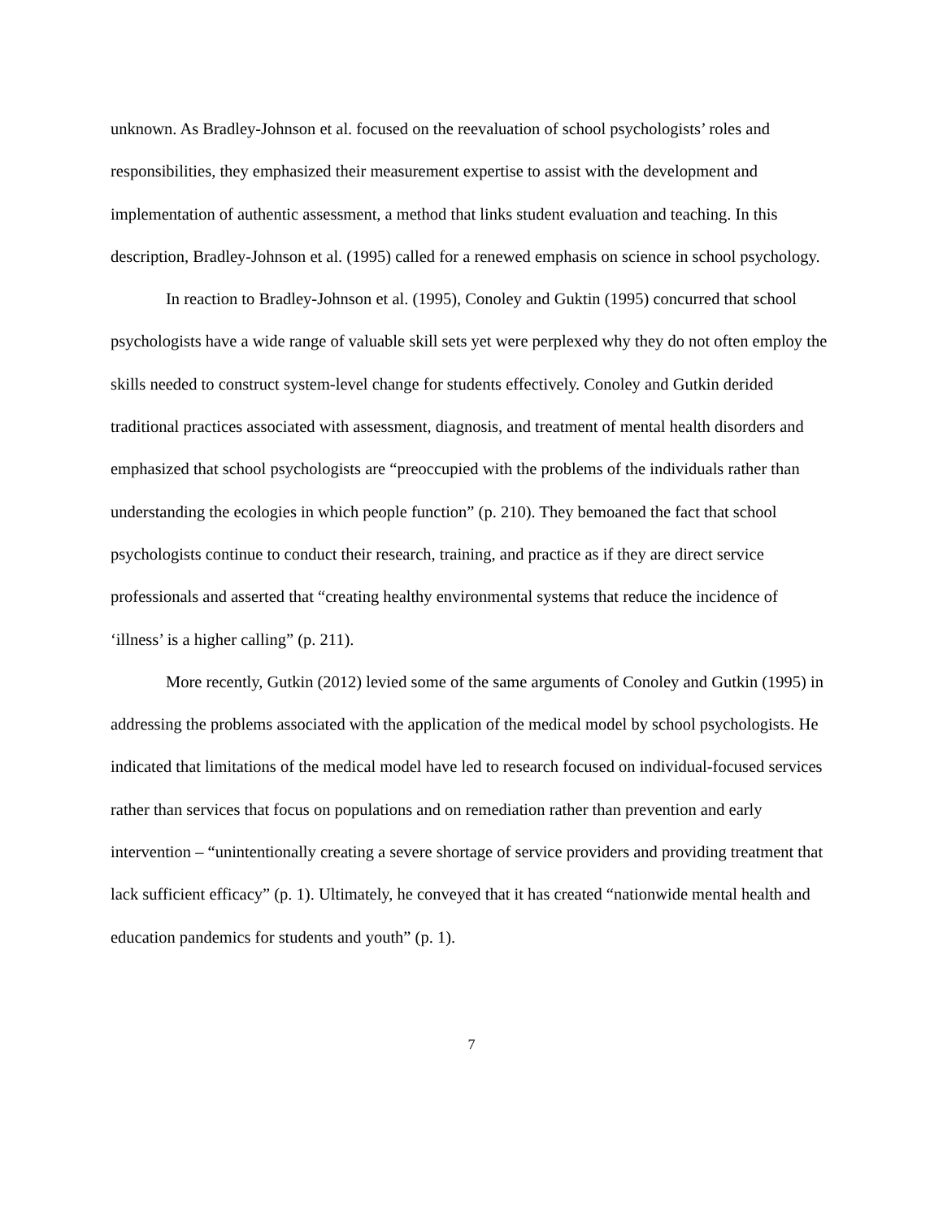unknown. As Bradley-Johnson et al. focused on the reevaluation of school psychologists’ roles and responsibilities, they emphasized their measurement expertise to assist with the development and implementation of authentic assessment, a method that links student evaluation and teaching. In this description, Bradley-Johnson et al. (1995) called for a renewed emphasis on science in school psychology.
In reaction to Bradley-Johnson et al. (1995), Conoley and Guktin (1995) concurred that school psychologists have a wide range of valuable skill sets yet were perplexed why they do not often employ the skills needed to construct system-level change for students effectively. Conoley and Gutkin derided traditional practices associated with assessment, diagnosis, and treatment of mental health disorders and emphasized that school psychologists are “preoccupied with the problems of the individuals rather than understanding the ecologies in which people function” (p. 210). They bemoaned the fact that school psychologists continue to conduct their research, training, and practice as if they are direct service professionals and asserted that “creating healthy environmental systems that reduce the incidence of ‘illness’ is a higher calling” (p. 211).
More recently, Gutkin (2012) levied some of the same arguments of Conoley and Gutkin (1995) in addressing the problems associated with the application of the medical model by school psychologists. He indicated that limitations of the medical model have led to research focused on individual-focused services rather than services that focus on populations and on remediation rather than prevention and early intervention – “unintentionally creating a severe shortage of service providers and providing treatment that lack sufficient efficacy” (p. 1). Ultimately, he conveyed that it has created “nationwide mental health and education pandemics for students and youth” (p. 1).
7